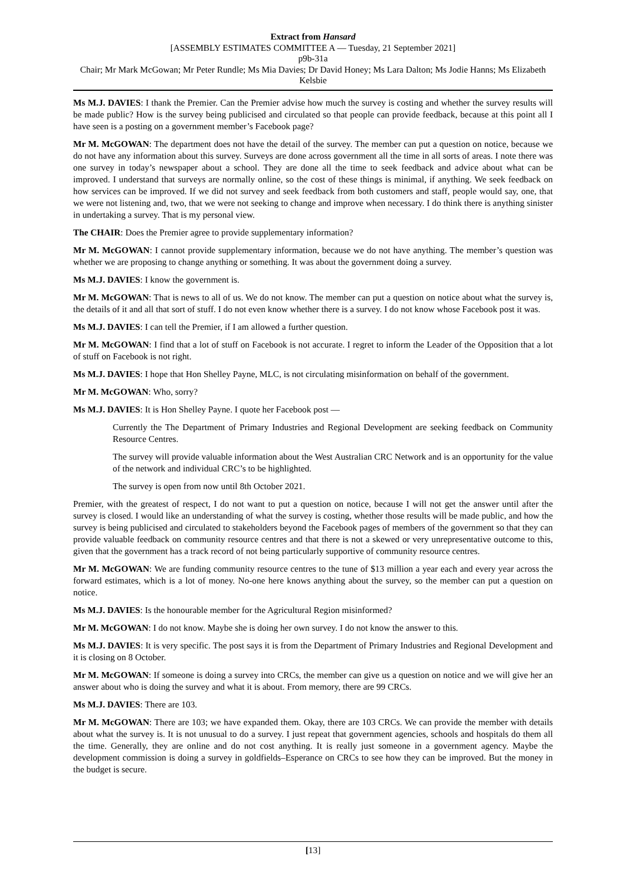Extract from Hansard
[ASSEMBLY ESTIMATES COMMITTEE A — Tuesday, 21 September 2021]
p9b-31a
Chair; Mr Mark McGowan; Mr Peter Rundle; Ms Mia Davies; Dr David Honey; Ms Lara Dalton; Ms Jodie Hanns; Ms Elizabeth Kelsbie
Ms M.J. DAVIES: I thank the Premier. Can the Premier advise how much the survey is costing and whether the survey results will be made public? How is the survey being publicised and circulated so that people can provide feedback, because at this point all I have seen is a posting on a government member’s Facebook page?
Mr M. McGOWAN: The department does not have the detail of the survey. The member can put a question on notice, because we do not have any information about this survey. Surveys are done across government all the time in all sorts of areas. I note there was one survey in today’s newspaper about a school. They are done all the time to seek feedback and advice about what can be improved. I understand that surveys are normally online, so the cost of these things is minimal, if anything. We seek feedback on how services can be improved. If we did not survey and seek feedback from both customers and staff, people would say, one, that we were not listening and, two, that we were not seeking to change and improve when necessary. I do think there is anything sinister in undertaking a survey. That is my personal view.
The CHAIR: Does the Premier agree to provide supplementary information?
Mr M. McGOWAN: I cannot provide supplementary information, because we do not have anything. The member’s question was whether we are proposing to change anything or something. It was about the government doing a survey.
Ms M.J. DAVIES: I know the government is.
Mr M. McGOWAN: That is news to all of us. We do not know. The member can put a question on notice about what the survey is, the details of it and all that sort of stuff. I do not even know whether there is a survey. I do not know whose Facebook post it was.
Ms M.J. DAVIES: I can tell the Premier, if I am allowed a further question.
Mr M. McGOWAN: I find that a lot of stuff on Facebook is not accurate. I regret to inform the Leader of the Opposition that a lot of stuff on Facebook is not right.
Ms M.J. DAVIES: I hope that Hon Shelley Payne, MLC, is not circulating misinformation on behalf of the government.
Mr M. McGOWAN: Who, sorry?
Ms M.J. DAVIES: It is Hon Shelley Payne. I quote her Facebook post —
Currently the The Department of Primary Industries and Regional Development are seeking feedback on Community Resource Centres.
The survey will provide valuable information about the West Australian CRC Network and is an opportunity for the value of the network and individual CRC’s to be highlighted.
The survey is open from now until 8th October 2021.
Premier, with the greatest of respect, I do not want to put a question on notice, because I will not get the answer until after the survey is closed. I would like an understanding of what the survey is costing, whether those results will be made public, and how the survey is being publicised and circulated to stakeholders beyond the Facebook pages of members of the government so that they can provide valuable feedback on community resource centres and that there is not a skewed or very unrepresentative outcome to this, given that the government has a track record of not being particularly supportive of community resource centres.
Mr M. McGOWAN: We are funding community resource centres to the tune of $13 million a year each and every year across the forward estimates, which is a lot of money. No-one here knows anything about the survey, so the member can put a question on notice.
Ms M.J. DAVIES: Is the honourable member for the Agricultural Region misinformed?
Mr M. McGOWAN: I do not know. Maybe she is doing her own survey. I do not know the answer to this.
Ms M.J. DAVIES: It is very specific. The post says it is from the Department of Primary Industries and Regional Development and it is closing on 8 October.
Mr M. McGOWAN: If someone is doing a survey into CRCs, the member can give us a question on notice and we will give her an answer about who is doing the survey and what it is about. From memory, there are 99 CRCs.
Ms M.J. DAVIES: There are 103.
Mr M. McGOWAN: There are 103; we have expanded them. Okay, there are 103 CRCs. We can provide the member with details about what the survey is. It is not unusual to do a survey. I just repeat that government agencies, schools and hospitals do them all the time. Generally, they are online and do not cost anything. It is really just someone in a government agency. Maybe the development commission is doing a survey in goldfields–Esperance on CRCs to see how they can be improved. But the money in the budget is secure.
[13]